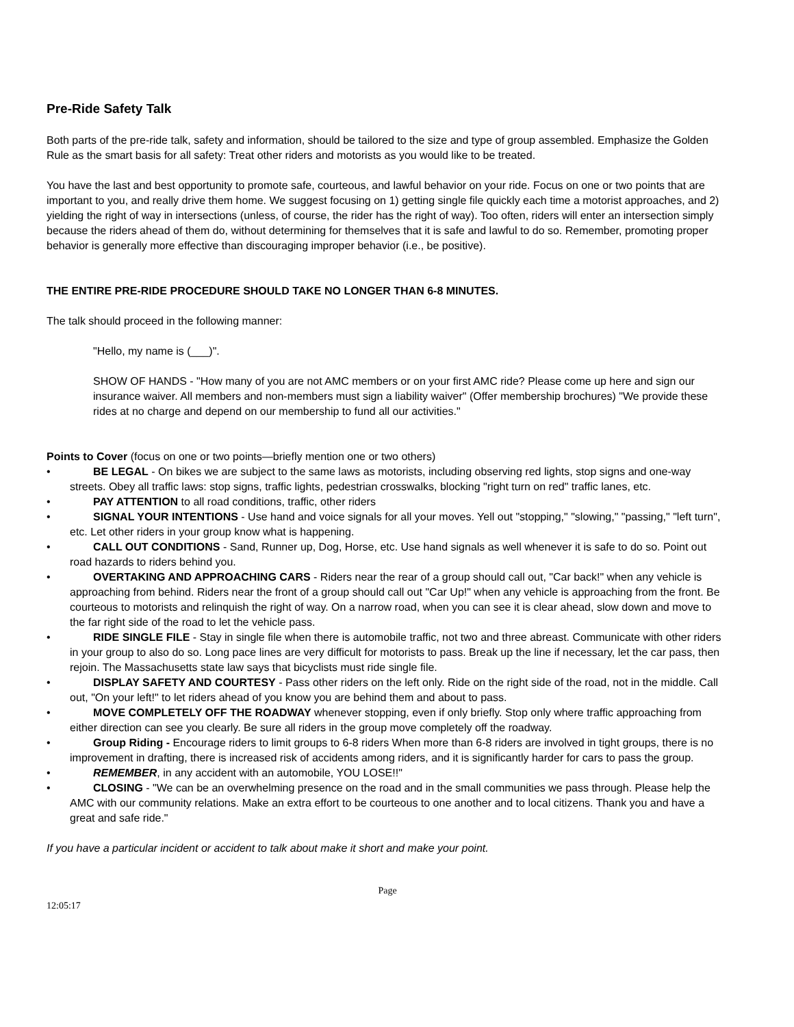Pre-Ride Safety Talk
Both parts of the pre-ride talk, safety and information, should be tailored to the size and type of group assembled. Emphasize the Golden Rule as the smart basis for all safety: Treat other riders and motorists as you would like to be treated.
You have the last and best opportunity to promote safe, courteous, and lawful behavior on your ride. Focus on one or two points that are important to you, and really drive them home. We suggest focusing on 1) getting single file quickly each time a motorist approaches, and 2) yielding the right of way in intersections (unless, of course, the rider has the right of way). Too often, riders will enter an intersection simply because the riders ahead of them do, without determining for themselves that it is safe and lawful to do so. Remember, promoting proper behavior is generally more effective than discouraging improper behavior (i.e., be positive).
THE ENTIRE PRE-RIDE PROCEDURE SHOULD TAKE NO LONGER THAN 6-8 MINUTES.
The talk should proceed in the following manner:
"Hello, my name is (___)".
SHOW OF HANDS - "How many of you are not AMC members or on your first AMC ride? Please come up here and sign our insurance waiver. All members and non-members must sign a liability waiver" (Offer membership brochures) "We provide these rides at no charge and depend on our membership to fund all our activities."
Points to Cover (focus on one or two points—briefly mention one or two others)
• BE LEGAL - On bikes we are subject to the same laws as motorists, including observing red lights, stop signs and one-way streets. Obey all traffic laws: stop signs, traffic lights, pedestrian crosswalks, blocking "right turn on red" traffic lanes, etc.
• PAY ATTENTION to all road conditions, traffic, other riders
• SIGNAL YOUR INTENTIONS - Use hand and voice signals for all your moves. Yell out "stopping," "slowing," "passing," "left turn", etc. Let other riders in your group know what is happening.
• CALL OUT CONDITIONS - Sand, Runner up, Dog, Horse, etc. Use hand signals as well whenever it is safe to do so. Point out road hazards to riders behind you.
• OVERTAKING AND APPROACHING CARS - Riders near the rear of a group should call out, "Car back!" when any vehicle is approaching from behind. Riders near the front of a group should call out "Car Up!" when any vehicle is approaching from the front. Be courteous to motorists and relinquish the right of way. On a narrow road, when you can see it is clear ahead, slow down and move to the far right side of the road to let the vehicle pass.
• RIDE SINGLE FILE - Stay in single file when there is automobile traffic, not two and three abreast. Communicate with other riders in your group to also do so. Long pace lines are very difficult for motorists to pass. Break up the line if necessary, let the car pass, then rejoin. The Massachusetts state law says that bicyclists must ride single file.
• DISPLAY SAFETY AND COURTESY - Pass other riders on the left only. Ride on the right side of the road, not in the middle. Call out, "On your left!" to let riders ahead of you know you are behind them and about to pass.
• MOVE COMPLETELY OFF THE ROADWAY whenever stopping, even if only briefly. Stop only where traffic approaching from either direction can see you clearly. Be sure all riders in the group move completely off the roadway.
• Group Riding - Encourage riders to limit groups to 6-8 riders When more than 6-8 riders are involved in tight groups, there is no improvement in drafting, there is increased risk of accidents among riders, and it is significantly harder for cars to pass the group.
• REMEMBER, in any accident with an automobile, YOU LOSE!!"
• CLOSING - "We can be an overwhelming presence on the road and in the small communities we pass through. Please help the AMC with our community relations. Make an extra effort to be courteous to one another and to local citizens. Thank you and have a great and safe ride."
If you have a particular incident or accident to talk about make it short and make your point.
Page
12:05:17